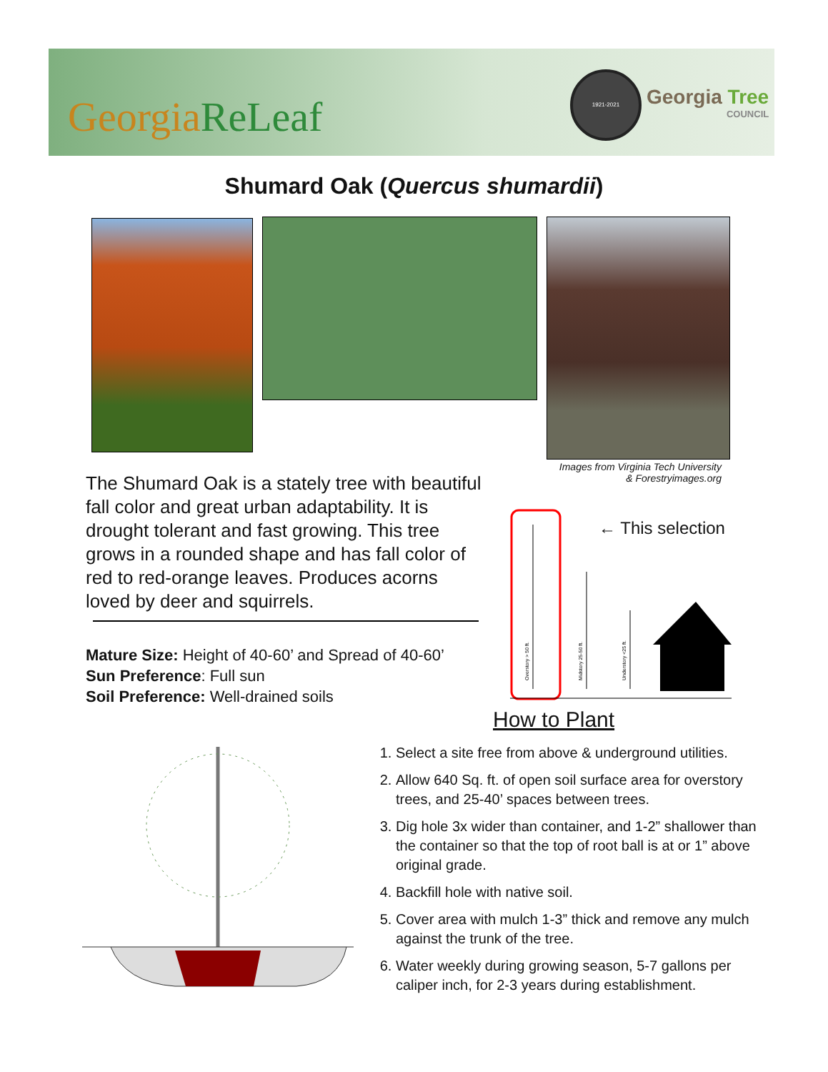GeorgiaReLeaf
1921-2021
Georgia Tree
COUNCIL
Shumard Oak (Quercus shumardii)
Images from Virginia Tech University
& Forestryimages.org
The Shumard Oak is a stately tree with beautiful fall color and great urban adaptability. It is drought tolerant and fast growing. This tree grows in a rounded shape and has fall color of red to red-orange leaves. Produces acorns loved by deer and squirrels.
Mature Size: Height of 40-60’ and Spread of 40-60’
Sun Preference: Full sun
Soil Preference: Well-drained soils
Overstory > 50 ft.
Midstory 25-50 ft.
Understory <25 ft.
← This selection
How to Plant
1. Select a site free from above & underground utilities.
2. Allow 640 Sq. ft. of open soil surface area for overstory trees, and 25-40’ spaces between trees.
3. Dig hole 3x wider than container, and 1-2” shallower than the container so that the top of root ball is at or 1” above original grade.
4. Backfill hole with native soil.
5. Cover area with mulch 1-3” thick and remove any mulch against the trunk of the tree.
6. Water weekly during growing season, 5-7 gallons per caliper inch, for 2-3 years during establishment.